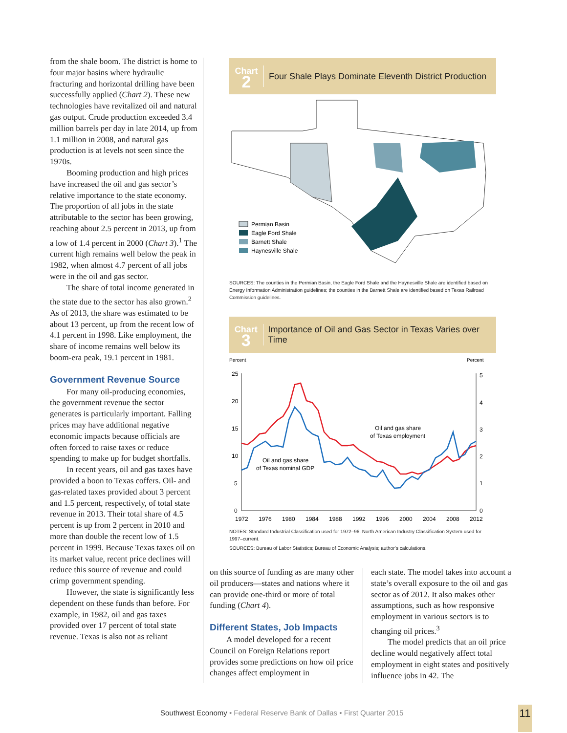from the shale boom. The district is home to four major basins where hydraulic fracturing and horizontal drilling have been successfully applied (Chart 2). These new technologies have revitalized oil and natural gas output. Crude production exceeded 3.4 million barrels per day in late 2014, up from 1.1 million in 2008, and natural gas production is at levels not seen since the 1970s.
Booming production and high prices have increased the oil and gas sector’s relative importance to the state economy. The proportion of all jobs in the state attributable to the sector has been growing, reaching about 2.5 percent in 2013, up from a low of 1.4 percent in 2000 (Chart 3).<sup>1</sup> The current high remains well below the peak in 1982, when almost 4.7 percent of all jobs were in the oil and gas sector.
The share of total income generated in the state due to the sector has also grown.<sup>2</sup> As of 2013, the share was estimated to be about 13 percent, up from the recent low of 4.1 percent in 1998. Like employment, the share of income remains well below its boom-era peak, 19.1 percent in 1981.
Government Revenue Source
For many oil-producing economies, the government revenue the sector generates is particularly important. Falling prices may have additional negative economic impacts because officials are often forced to raise taxes or reduce spending to make up for budget shortfalls.
In recent years, oil and gas taxes have provided a boon to Texas coffers. Oil- and gas-related taxes provided about 3 percent and 1.5 percent, respectively, of total state revenue in 2013. Their total share of 4.5 percent is up from 2 percent in 2010 and more than double the recent low of 1.5 percent in 1999. Because Texas taxes oil on its market value, recent price declines will reduce this source of revenue and could crimp government spending.
However, the state is significantly less dependent on these funds than before. For example, in 1982, oil and gas taxes provided over 17 percent of total state revenue. Texas is also not as reliant
Chart
2
Four Shale Plays Dominate Eleventh District Production
Permian Basin
Eagle Ford Shale
Barnett Shale
Haynesville Shale
SOURCES: The counties in the Permian Basin, the Eagle Ford Shale and the Haynesville Shale are identified based on Energy Information Administration guidelines; the counties in the Barnett Shale are identified based on Texas Railroad Commission guidelines.
Chart
3
Importance of Oil and Gas Sector in Texas Varies over Time
Percent
Percent
25
20
15
10
5
0
5
4
3
2
1
0
1972
1976
1980
1984
1988
1992
1996
2000
2004
2008
2012
Oil and gas share
of Texas employment
Oil and gas share
of Texas nominal GDP
NOTES: Standard Industrial Classification used for 1972–96. North American Industry Classification System used for 1997–current.
SOURCES: Bureau of Labor Statistics; Bureau of Economic Analysis; author’s calculations.
on this source of funding as are many other oil producers—states and nations where it can provide one-third or more of total funding (Chart 4).
Different States, Job Impacts
A model developed for a recent Council on Foreign Relations report provides some predictions on how oil price changes affect employment in
each state. The model takes into account a state’s overall exposure to the oil and gas sector as of 2012. It also makes other assumptions, such as how responsive employment in various sectors is to changing oil prices.<sup>3</sup>
The model predicts that an oil price decline would negatively affect total employment in eight states and positively influence jobs in 42. The
Southwest Economy • Federal Reserve Bank of Dallas • First Quarter 2015
11